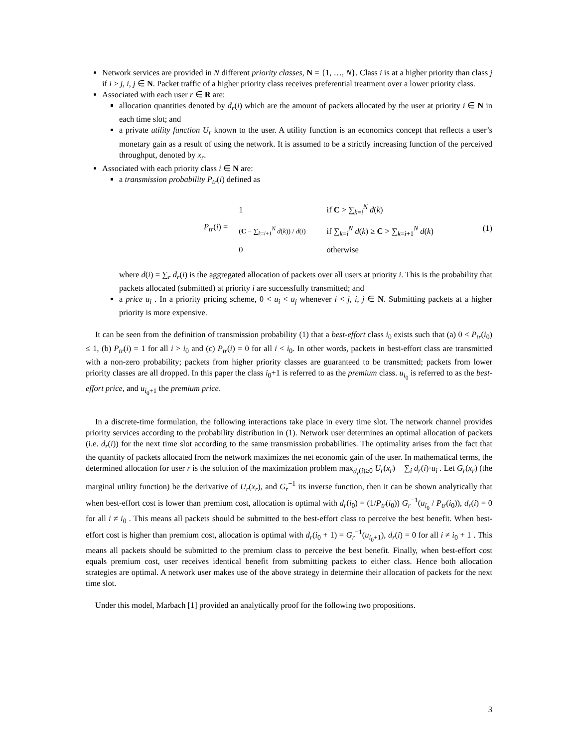Network services are provided in N different priority classes, N = {1, …, N}. Class i is at a higher priority than class j if i > j, i, j ∈ N. Packet traffic of a higher priority class receives preferential treatment over a lower priority class.
Associated with each user r ∈ R are:
allocation quantities denoted by d<sub>r</sub>(i) which are the amount of packets allocated by the user at priority i ∈ N in each time slot; and
a private utility function U<sub>r</sub> known to the user. A utility function is an economics concept that reflects a user’s monetary gain as a result of using the network. It is assumed to be a strictly increasing function of the perceived throughput, denoted by x<sub>r</sub>.
Associated with each priority class i ∈ N are:
a transmission probability P<sub>tr</sub>(i) defined as
P<sub>tr</sub>(i) =
| 1 | if C > ∑<sub>k=i</sub><sup>N</sup> d ( k ) |
| ( C − ∑<sub>k=i+1</sub><sup>N</sup> d ( k )) / d ( i ) | if ∑<sub>k=i</sub><sup>N</sup> d ( k ) ≥ C > ∑<sub>k=i+1</sub><sup>N</sup> d ( k ) |
| 0 | otherwise |
(1)
where d(i) = ∑<sub>r</sub> d<sub>r</sub>(i) is the aggregated allocation of packets over all users at priority i. This is the probability that packets allocated (submitted) at priority i are successfully transmitted; and
a price u<sub>i</sub> . In a priority pricing scheme, 0 < u<sub>i</sub> < u<sub>j</sub> whenever i < j, i, j ∈ N. Submitting packets at a higher priority is more expensive.
It can be seen from the definition of transmission probability (1) that a best-effort class i<sub>0</sub> exists such that (a) 0 < P<sub>tr</sub>(i<sub>0</sub>) ≤ 1, (b) P<sub>tr</sub>(i) = 1 for all i > i<sub>0</sub> and (c) P<sub>tr</sub>(i) = 0 for all i < i<sub>0</sub>. In other words, packets in best-effort class are transmitted with a non-zero probability; packets from higher priority classes are guaranteed to be transmitted; packets from lower priority classes are all dropped. In this paper the class i<sub>0</sub>+1 is referred to as the premium class. u<sub>i<sub>0</sub></sub> is referred to as the best-effort price, and u<sub>i<sub>0</sub>+1</sub> the premium price.
In a discrete-time formulation, the following interactions take place in every time slot. The network channel provides priority services according to the probability distribution in (1). Network user determines an optimal allocation of packets (i.e. d<sub>r</sub>(i)) for the next time slot according to the same transmission probabilities. The optimality arises from the fact that the quantity of packets allocated from the network maximizes the net economic gain of the user. In mathematical terms, the determined allocation for user r is the solution of the maximization problem max<sub>d<sub>r</sub>(i)≥0</sub> U<sub>r</sub>(x<sub>r</sub>) − ∑<sub>i</sub> d<sub>r</sub>(i)·u<sub>i</sub> . Let G<sub>r</sub>(x<sub>r</sub>) (the marginal utility function) be the derivative of U<sub>r</sub>(x<sub>r</sub>), and G<sub>r</sub><sup>−1</sup> its inverse function, then it can be shown analytically that when best-effort cost is lower than premium cost, allocation is optimal with d<sub>r</sub>(i<sub>0</sub>) = (1/P<sub>tr</sub>(i<sub>0</sub>)) G<sub>r</sub><sup>−1</sup>(u<sub>i<sub>0</sub></sub> / P<sub>tr</sub>(i<sub>0</sub>)), d<sub>r</sub>(i) = 0 for all i ≠ i<sub>0</sub> . This means all packets should be submitted to the best-effort class to perceive the best benefit. When best-effort cost is higher than premium cost, allocation is optimal with d<sub>r</sub>(i<sub>0</sub> + 1) = G<sub>r</sub><sup>−1</sup>(u<sub>i<sub>0</sub>+1</sub>), d<sub>r</sub>(i) = 0 for all i ≠ i<sub>0</sub> + 1 . This means all packets should be submitted to the premium class to perceive the best benefit. Finally, when best-effort cost equals premium cost, user receives identical benefit from submitting packets to either class. Hence both allocation strategies are optimal. A network user makes use of the above strategy in determine their allocation of packets for the next time slot.
Under this model, Marbach [1] provided an analytically proof for the following two propositions.
3